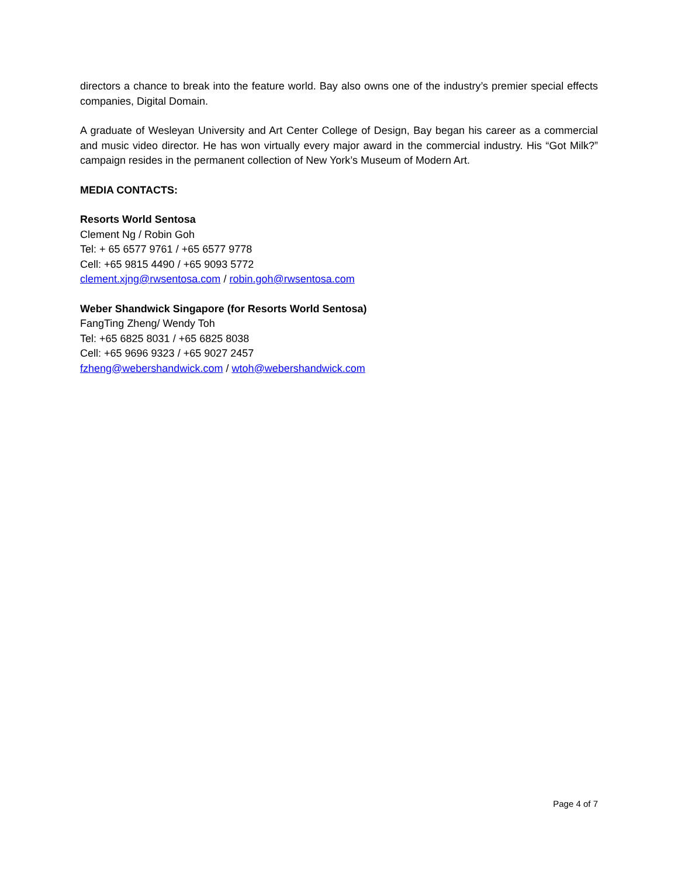directors a chance to break into the feature world. Bay also owns one of the industry’s premier special effects companies, Digital Domain.
A graduate of Wesleyan University and Art Center College of Design, Bay began his career as a commercial and music video director. He has won virtually every major award in the commercial industry. His “Got Milk?” campaign resides in the permanent collection of New York’s Museum of Modern Art.
MEDIA CONTACTS:
Resorts World Sentosa
Clement Ng / Robin Goh
Tel: + 65 6577 9761 / +65 6577 9778
Cell: +65 9815 4490 / +65 9093 5772
clement.xjng@rwsentosa.com / robin.goh@rwsentosa.com
Weber Shandwick Singapore (for Resorts World Sentosa)
FangTing Zheng/ Wendy Toh
Tel: +65 6825 8031 / +65 6825 8038
Cell: +65 9696 9323 / +65 9027 2457
fzheng@webershandwick.com / wtoh@webershandwick.com
Page 4 of 7